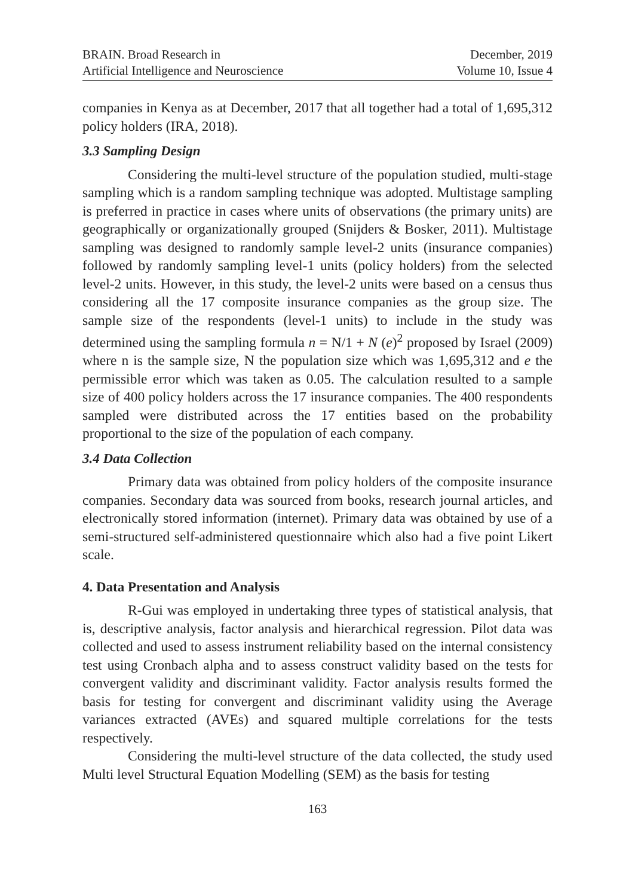BRAIN. Broad Research in
Artificial Intelligence and Neuroscience
December, 2019
Volume 10, Issue 4
companies in Kenya as at December, 2017 that all together had a total of 1,695,312 policy holders (IRA, 2018).
3.3 Sampling Design
Considering the multi-level structure of the population studied, multi-stage sampling which is a random sampling technique was adopted. Multistage sampling is preferred in practice in cases where units of observations (the primary units) are geographically or organizationally grouped (Snijders & Bosker, 2011). Multistage sampling was designed to randomly sample level-2 units (insurance companies) followed by randomly sampling level-1 units (policy holders) from the selected level-2 units. However, in this study, the level-2 units were based on a census thus considering all the 17 composite insurance companies as the group size. The sample size of the respondents (level-1 units) to include in the study was determined using the sampling formula n = N/1 + N (e)<sup>2</sup> proposed by Israel (2009) where n is the sample size, N the population size which was 1,695,312 and e the permissible error which was taken as 0.05. The calculation resulted to a sample size of 400 policy holders across the 17 insurance companies. The 400 respondents sampled were distributed across the 17 entities based on the probability proportional to the size of the population of each company.
3.4 Data Collection
Primary data was obtained from policy holders of the composite insurance companies. Secondary data was sourced from books, research journal articles, and electronically stored information (internet). Primary data was obtained by use of a semi-structured self-administered questionnaire which also had a five point Likert scale.
4. Data Presentation and Analysis
R-Gui was employed in undertaking three types of statistical analysis, that is, descriptive analysis, factor analysis and hierarchical regression. Pilot data was collected and used to assess instrument reliability based on the internal consistency test using Cronbach alpha and to assess construct validity based on the tests for convergent validity and discriminant validity. Factor analysis results formed the basis for testing for convergent and discriminant validity using the Average variances extracted (AVEs) and squared multiple correlations for the tests respectively.
Considering the multi-level structure of the data collected, the study used Multi level Structural Equation Modelling (SEM) as the basis for testing
163